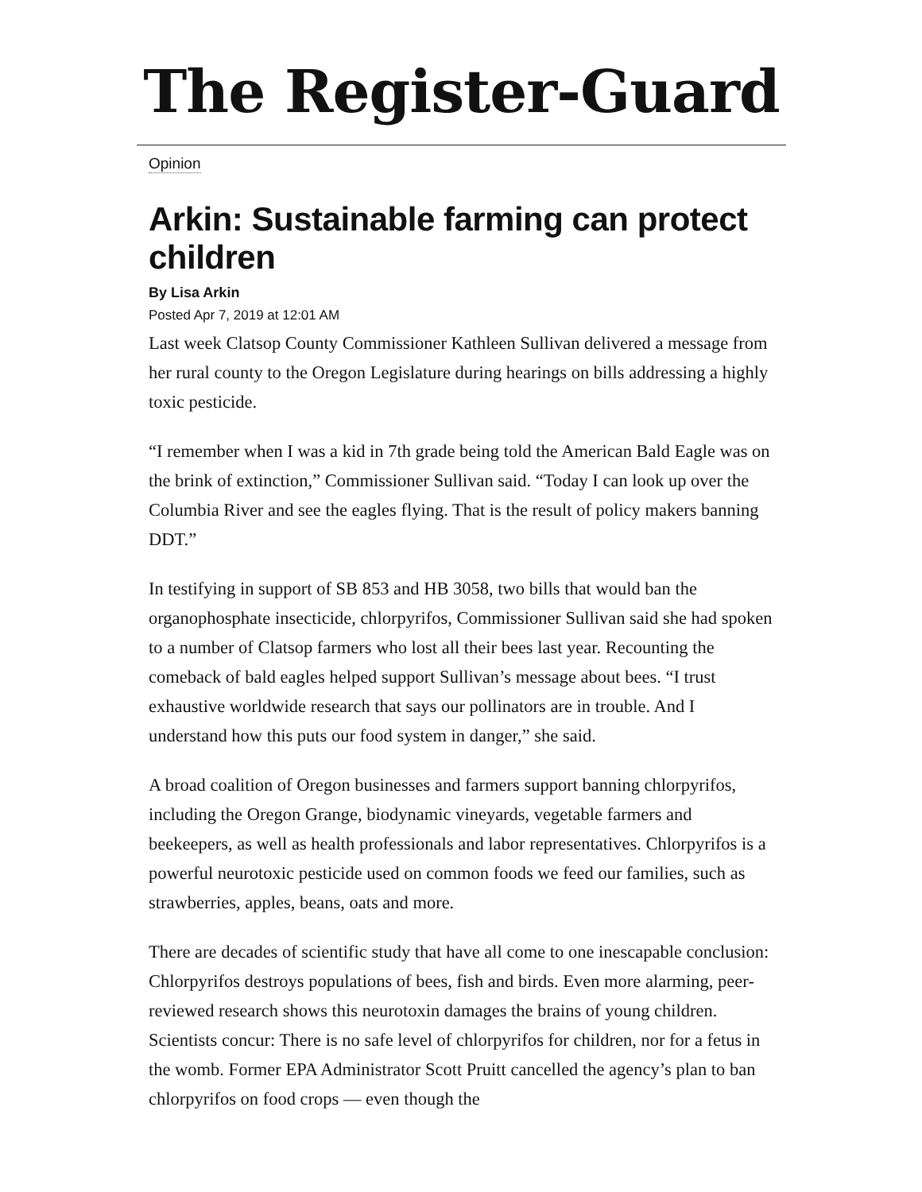The Register-Guard
Opinion
Arkin: Sustainable farming can protect children
By Lisa Arkin
Posted Apr 7, 2019 at 12:01 AM
Last week Clatsop County Commissioner Kathleen Sullivan delivered a message from her rural county to the Oregon Legislature during hearings on bills addressing a highly toxic pesticide.
“I remember when I was a kid in 7th grade being told the American Bald Eagle was on the brink of extinction,” Commissioner Sullivan said. “Today I can look up over the Columbia River and see the eagles flying. That is the result of policy makers banning DDT.”
In testifying in support of SB 853 and HB 3058, two bills that would ban the organophosphate insecticide, chlorpyrifos, Commissioner Sullivan said she had spoken to a number of Clatsop farmers who lost all their bees last year. Recounting the comeback of bald eagles helped support Sullivan’s message about bees. “I trust exhaustive worldwide research that says our pollinators are in trouble. And I understand how this puts our food system in danger,” she said.
A broad coalition of Oregon businesses and farmers support banning chlorpyrifos, including the Oregon Grange, biodynamic vineyards, vegetable farmers and beekeepers, as well as health professionals and labor representatives. Chlorpyrifos is a powerful neurotoxic pesticide used on common foods we feed our families, such as strawberries, apples, beans, oats and more.
There are decades of scientific study that have all come to one inescapable conclusion: Chlorpyrifos destroys populations of bees, fish and birds. Even more alarming, peer-reviewed research shows this neurotoxin damages the brains of young children. Scientists concur: There is no safe level of chlorpyrifos for children, nor for a fetus in the womb. Former EPA Administrator Scott Pruitt cancelled the agency’s plan to ban chlorpyrifos on food crops — even though the